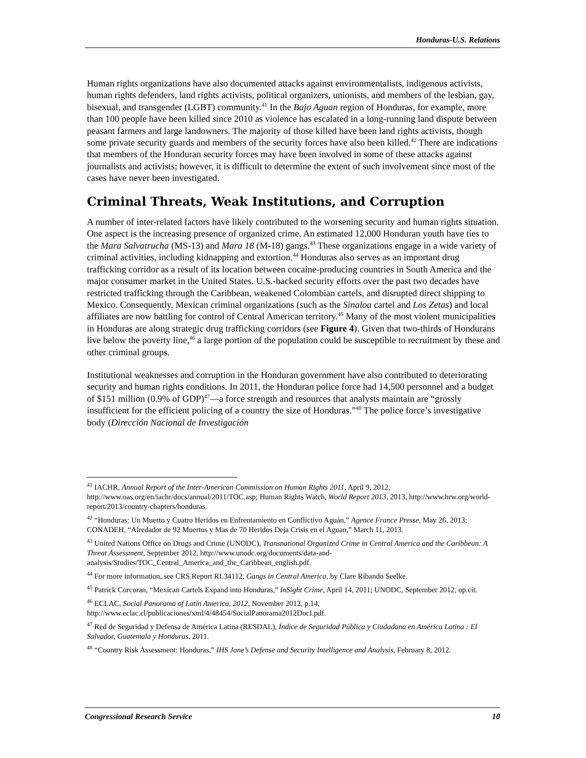Honduras-U.S. Relations
Human rights organizations have also documented attacks against environmentalists, indigenous activists, human rights defenders, land rights activists, political organizers, unionists, and members of the lesbian, gay, bisexual, and transgender (LGBT) community.<sup>41</sup> In the Bajo Aguan region of Honduras, for example, more than 100 people have been killed since 2010 as violence has escalated in a long-running land dispute between peasant farmers and large landowners. The majority of those killed have been land rights activists, though some private security guards and members of the security forces have also been killed.<sup>42</sup> There are indications that members of the Honduran security forces may have been involved in some of these attacks against journalists and activists; however, it is difficult to determine the extent of such involvement since most of the cases have never been investigated.
Criminal Threats, Weak Institutions, and Corruption
A number of inter-related factors have likely contributed to the worsening security and human rights situation. One aspect is the increasing presence of organized crime. An estimated 12,000 Honduran youth have ties to the Mara Salvatrucha (MS-13) and Mara 18 (M-18) gangs.<sup>43</sup> These organizations engage in a wide variety of criminal activities, including kidnapping and extortion.<sup>44</sup> Honduras also serves as an important drug trafficking corridor as a result of its location between cocaine-producing countries in South America and the major consumer market in the United States. U.S.-backed security efforts over the past two decades have restricted trafficking through the Caribbean, weakened Colombian cartels, and disrupted direct shipping to Mexico. Consequently, Mexican criminal organizations (such as the Sinaloa cartel and Los Zetas) and local affiliates are now battling for control of Central American territory.<sup>45</sup> Many of the most violent municipalities in Honduras are along strategic drug trafficking corridors (see Figure 4). Given that two-thirds of Hondurans live below the poverty line,<sup>46</sup> a large portion of the population could be susceptible to recruitment by these and other criminal groups.
Institutional weaknesses and corruption in the Honduran government have also contributed to deteriorating security and human rights conditions. In 2011, the Honduran police force had 14,500 personnel and a budget of $151 million (0.9% of GDP)<sup>47</sup>—a force strength and resources that analysts maintain are “grossly insufficient for the efficient policing of a country the size of Honduras.”<sup>48</sup> The police force’s investigative body (Dirección Nacional de Investigación
<sup>41</sup> IACHR, Annual Report of the Inter-American Commission on Human Rights 2011, April 9, 2012, http://www.oas.org/en/iachr/docs/annual/2011/TOC.asp; Human Rights Watch, World Report 2013, 2013, http://www.hrw.org/world-report/2013/country-chapters/honduras.
<sup>42</sup> “Honduras: Un Muerto y Cuatro Heridos en Enfrentamiento en Conflictivo Aguán,” Agence France Presse, May 26, 2013; CONADEH, “Alredador de 92 Muertos y Mas de 70 Heridos Deja Crisis en el Aguan,” March 11, 2013.
<sup>43</sup> United Nations Office on Drugs and Crime (UNODC), Transnational Organized Crime in Central America and the Caribbean: A Threat Assessment, September 2012, http://www.unodc.org/documents/data-and-analysis/Studies/TOC_Central_America_and_the_Caribbean_english.pdf.
<sup>44</sup> For more information, see CRS Report RL34112, Gangs in Central America, by Clare Ribando Seelke.
<sup>45</sup> Patrick Corcoran, “Mexican Cartels Expand into Honduras,” InSight Crime, April 14, 2011; UNODC, September 2012, op.cit.
<sup>46</sup> ECLAC, Social Panorama of Latin America, 2012, November 2012, p.14, http://www.eclac.cl/publicaciones/xml/4/48454/SocialPanorama2012DocI.pdf.
<sup>47</sup> Red de Seguridad y Defensa de América Latina (RESDAL), Índice de Seguridad Pública y Ciudadana en América Latina : El Salvador, Guatemala y Honduras, 2011.
<sup>48</sup> “Country Risk Assessment: Honduras,” IHS Jane’s Defense and Security Intelligence and Analysis, February 8, 2012.
Congressional Research Service 10